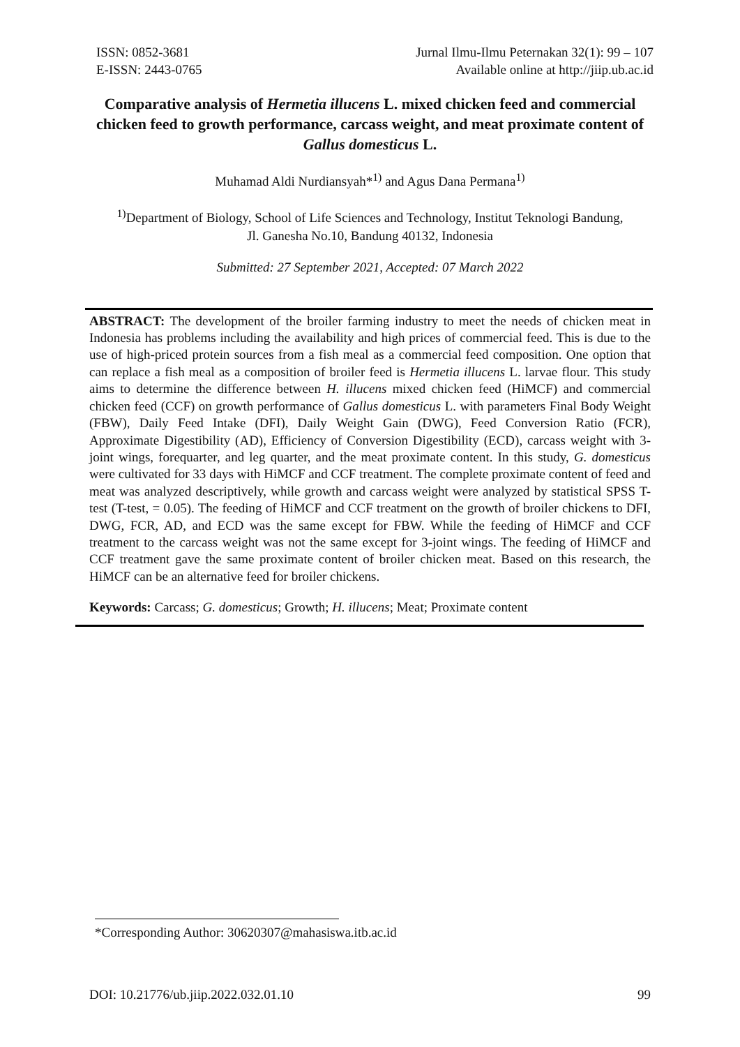ISSN: 0852-3681
E-ISSN: 2443-0765
Jurnal Ilmu-Ilmu Peternakan 32(1): 99 – 107
Available online at http://jiip.ub.ac.id
Comparative analysis of Hermetia illucens L. mixed chicken feed and commercial chicken feed to growth performance, carcass weight, and meat proximate content of Gallus domesticus L.
Muhamad Aldi Nurdiansyah*<sup>1)</sup> and Agus Dana Permana<sup>1)</sup>
<sup>1)</sup> Department of Biology, School of Life Sciences and Technology, Institut Teknologi Bandung, Jl. Ganesha No.10, Bandung 40132, Indonesia
Submitted: 27 September 2021, Accepted: 07 March 2022
ABSTRACT: The development of the broiler farming industry to meet the needs of chicken meat in Indonesia has problems including the availability and high prices of commercial feed. This is due to the use of high-priced protein sources from a fish meal as a commercial feed composition. One option that can replace a fish meal as a composition of broiler feed is Hermetia illucens L. larvae flour. This study aims to determine the difference between H. illucens mixed chicken feed (HiMCF) and commercial chicken feed (CCF) on growth performance of Gallus domesticus L. with parameters Final Body Weight (FBW), Daily Feed Intake (DFI), Daily Weight Gain (DWG), Feed Conversion Ratio (FCR), Approximate Digestibility (AD), Efficiency of Conversion Digestibility (ECD), carcass weight with 3-joint wings, forequarter, and leg quarter, and the meat proximate content. In this study, G. domesticus were cultivated for 33 days with HiMCF and CCF treatment. The complete proximate content of feed and meat was analyzed descriptively, while growth and carcass weight were analyzed by statistical SPSS T-test (T-test, = 0.05). The feeding of HiMCF and CCF treatment on the growth of broiler chickens to DFI, DWG, FCR, AD, and ECD was the same except for FBW. While the feeding of HiMCF and CCF treatment to the carcass weight was not the same except for 3-joint wings. The feeding of HiMCF and CCF treatment gave the same proximate content of broiler chicken meat. Based on this research, the HiMCF can be an alternative feed for broiler chickens.
Keywords: Carcass; G. domesticus; Growth; H. illucens; Meat; Proximate content
*Corresponding Author: 30620307@mahasiswa.itb.ac.id
DOI: 10.21776/ub.jiip.2022.032.01.10 99